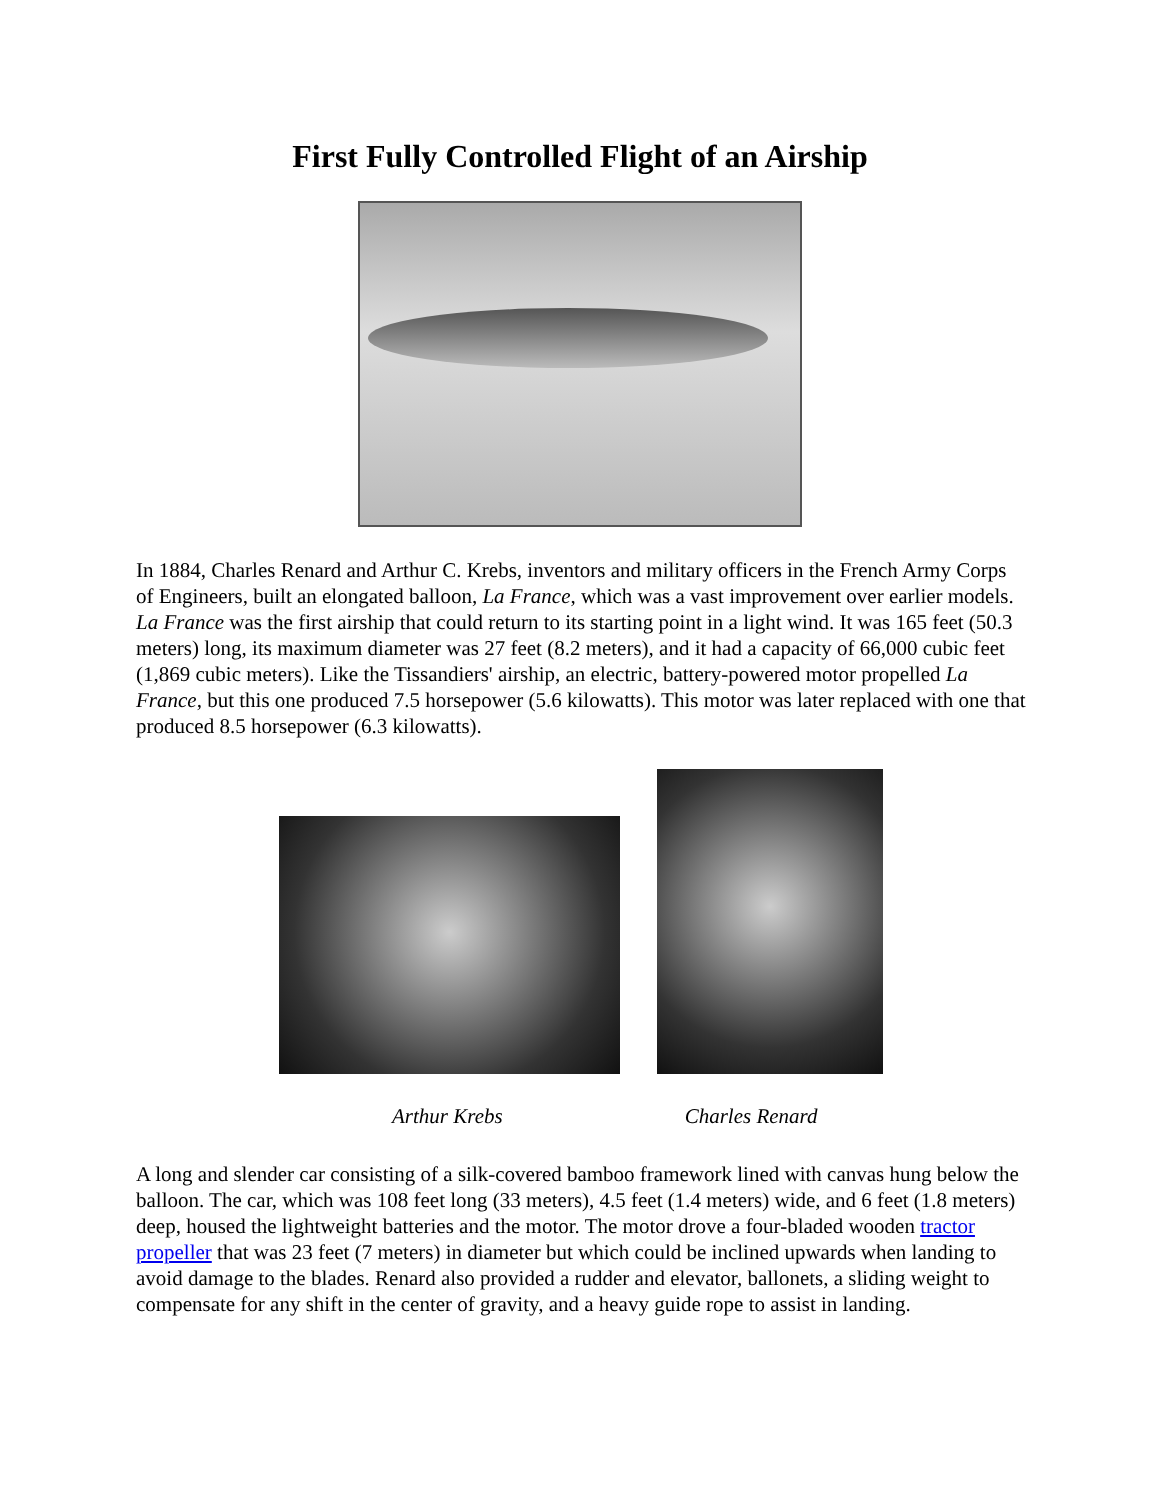First Fully Controlled Flight of an Airship
In 1884, Charles Renard and Arthur C. Krebs, inventors and military officers in the French Army Corps of Engineers, built an elongated balloon, La France, which was a vast improvement over earlier models. La France was the first airship that could return to its starting point in a light wind. It was 165 feet (50.3 meters) long, its maximum diameter was 27 feet (8.2 meters), and it had a capacity of 66,000 cubic feet (1,869 cubic meters). Like the Tissandiers' airship, an electric, battery-powered motor propelled La France, but this one produced 7.5 horsepower (5.6 kilowatts). This motor was later replaced with one that produced 8.5 horsepower (6.3 kilowatts).
Arthur Krebs Charles Renard
A long and slender car consisting of a silk-covered bamboo framework lined with canvas hung below the balloon. The car, which was 108 feet long (33 meters), 4.5 feet (1.4 meters) wide, and 6 feet (1.8 meters) deep, housed the lightweight batteries and the motor. The motor drove a four-bladed wooden tractor propeller that was 23 feet (7 meters) in diameter but which could be inclined upwards when landing to avoid damage to the blades. Renard also provided a rudder and elevator, ballonets, a sliding weight to compensate for any shift in the center of gravity, and a heavy guide rope to assist in landing.